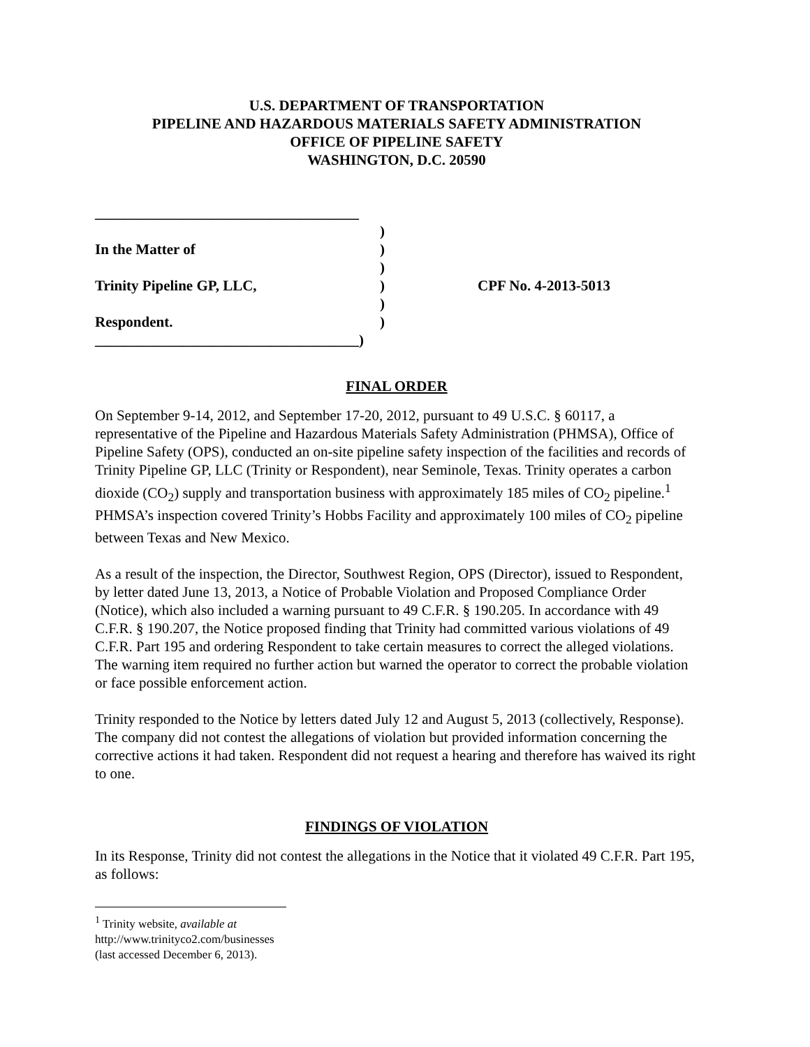U.S. DEPARTMENT OF TRANSPORTATION
PIPELINE AND HAZARDOUS MATERIALS SAFETY ADMINISTRATION
OFFICE OF PIPELINE SAFETY
WASHINGTON, D.C. 20590
____________________________________
)
In the Matter of)
)
Trinity Pipeline GP, LLC,) CPF No. 4-2013-5013
)
Respondent.)
____________________________________)
FINAL ORDER
On September 9-14, 2012, and September 17-20, 2012, pursuant to 49 U.S.C. § 60117, a representative of the Pipeline and Hazardous Materials Safety Administration (PHMSA), Office of Pipeline Safety (OPS), conducted an on-site pipeline safety inspection of the facilities and records of Trinity Pipeline GP, LLC (Trinity or Respondent), near Seminole, Texas. Trinity operates a carbon dioxide (CO<sub>2</sub>) supply and transportation business with approximately 185 miles of CO<sub>2</sub> pipeline.<sup>1</sup> PHMSA’s inspection covered Trinity’s Hobbs Facility and approximately 100 miles of CO<sub>2</sub> pipeline between Texas and New Mexico.
As a result of the inspection, the Director, Southwest Region, OPS (Director), issued to Respondent, by letter dated June 13, 2013, a Notice of Probable Violation and Proposed Compliance Order (Notice), which also included a warning pursuant to 49 C.F.R. § 190.205. In accordance with 49 C.F.R. § 190.207, the Notice proposed finding that Trinity had committed various violations of 49 C.F.R. Part 195 and ordering Respondent to take certain measures to correct the alleged violations. The warning item required no further action but warned the operator to correct the probable violation or face possible enforcement action.
Trinity responded to the Notice by letters dated July 12 and August 5, 2013 (collectively, Response). The company did not contest the allegations of violation but provided information concerning the corrective actions it had taken. Respondent did not request a hearing and therefore has waived its right to one.
FINDINGS OF VIOLATION
In its Response, Trinity did not contest the allegations in the Notice that it violated 49 C.F.R. Part 195, as follows:
<sup>1</sup> Trinity website, available at http://www.trinityco2.com/businesses (last accessed December 6, 2013).